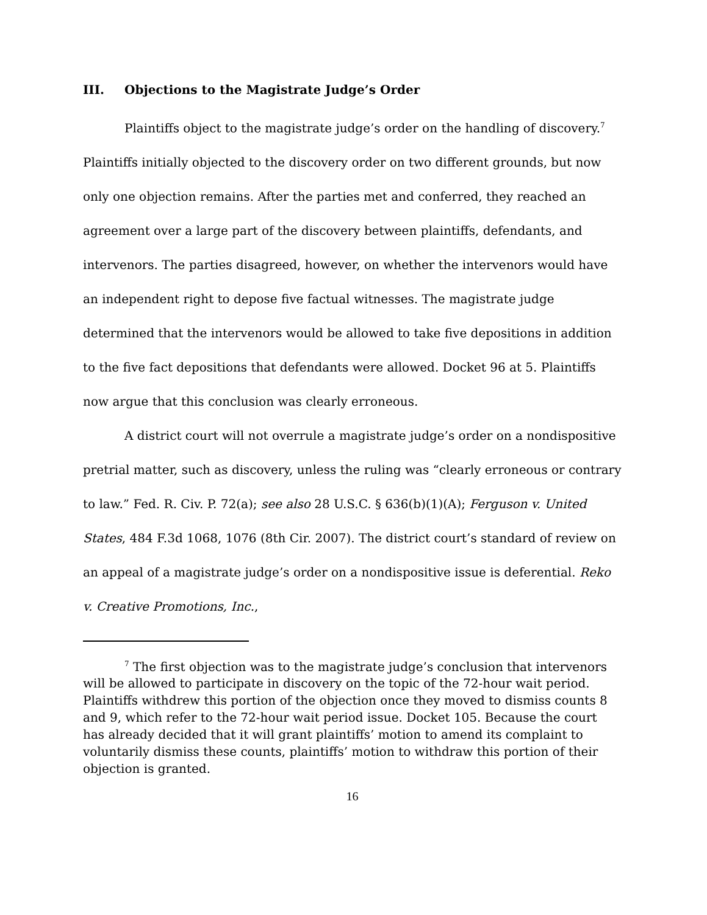III. Objections to the Magistrate Judge’s Order
Plaintiffs object to the magistrate judge’s order on the handling of discovery.<sup>7</sup> Plaintiffs initially objected to the discovery order on two different grounds, but now only one objection remains. After the parties met and conferred, they reached an agreement over a large part of the discovery between plaintiffs, defendants, and intervenors. The parties disagreed, however, on whether the intervenors would have an independent right to depose five factual witnesses. The magistrate judge determined that the intervenors would be allowed to take five depositions in addition to the five fact depositions that defendants were allowed. Docket 96 at 5. Plaintiffs now argue that this conclusion was clearly erroneous.
A district court will not overrule a magistrate judge’s order on a nondispositive pretrial matter, such as discovery, unless the ruling was “clearly erroneous or contrary to law.” Fed. R. Civ. P. 72(a); see also 28 U.S.C. § 636(b)(1)(A); Ferguson v. United States, 484 F.3d 1068, 1076 (8th Cir. 2007). The district court’s standard of review on an appeal of a magistrate judge’s order on a nondispositive issue is deferential. Reko v. Creative Promotions, Inc.,
<sup>7</sup> The first objection was to the magistrate judge’s conclusion that intervenors will be allowed to participate in discovery on the topic of the 72-hour wait period. Plaintiffs withdrew this portion of the objection once they moved to dismiss counts 8 and 9, which refer to the 72-hour wait period issue. Docket 105. Because the court has already decided that it will grant plaintiffs’ motion to amend its complaint to voluntarily dismiss these counts, plaintiffs’ motion to withdraw this portion of their objection is granted.
16